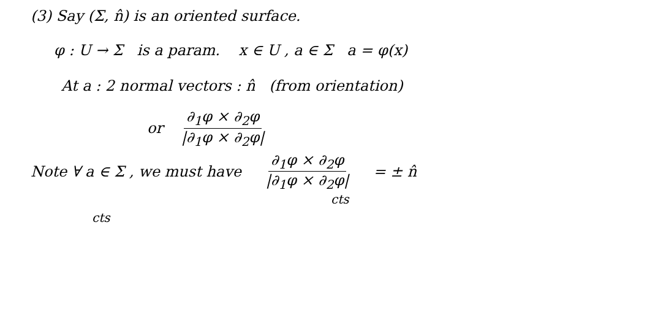(3) Say (Σ, n̂) is an oriented surface.
φ : U → Σ is a param. x ∈ U , a ∈ Σ a = φ(x)
At a : 2 normal vectors : n̂ (from orientation)
or ∂<sub>1</sub>φ × ∂<sub>2</sub>φ |∂<sub>1</sub>φ × ∂<sub>2</sub>φ|
Note ∀ a ∈ Σ , we must have ∂<sub>1</sub>φ × ∂<sub>2</sub>φ |∂<sub>1</sub>φ × ∂<sub>2</sub>φ| = ± n̂
cts
cts